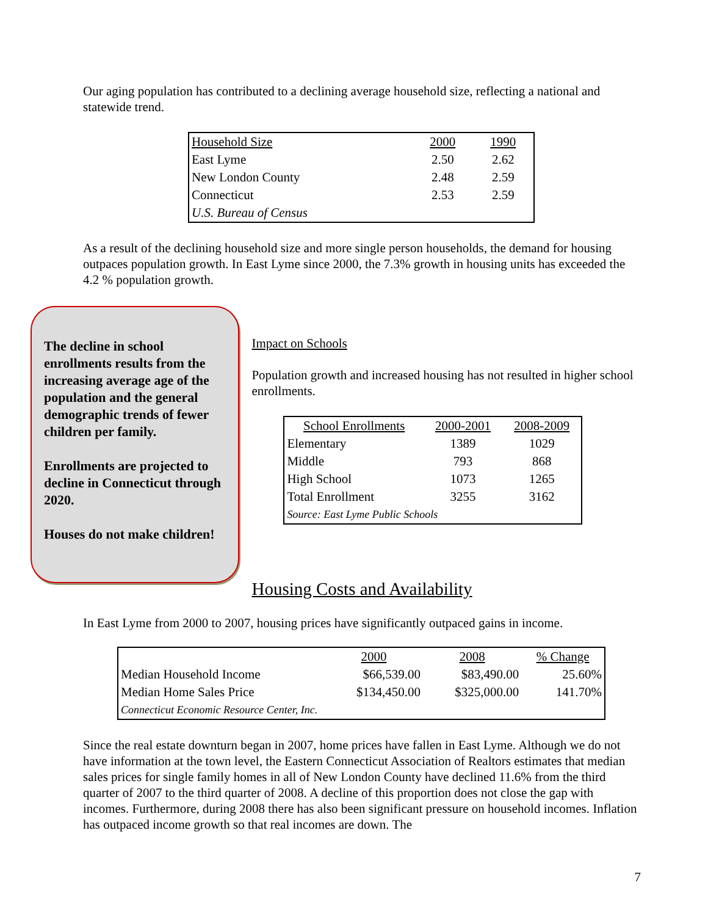Our aging population has contributed to a declining average household size, reflecting a national and statewide trend.
| Household Size | 2000 | 1990 |
| East Lyme | 2.50 | 2.62 |
| New London County | 2.48 | 2.59 |
| Connecticut | 2.53 | 2.59 |
| U.S. Bureau of Census | | |
As a result of the declining household size and more single person households, the demand for housing outpaces population growth. In East Lyme since 2000, the 7.3% growth in housing units has exceeded the 4.2 % population growth.
The decline in school enrollments results from the increasing average age of the population and the general demographic trends of fewer children per family.
Enrollments are projected to decline in Connecticut through 2020.
Houses do not make children!
Impact on Schools
Population growth and increased housing has not resulted in higher school enrollments.
| School Enrollments | 2000-2001 | 2008-2009 |
| Elementary | 1389 | 1029 |
| Middle | 793 | 868 |
| High School | 1073 | 1265 |
| Total Enrollment | 3255 | 3162 |
| Source: East Lyme Public Schools | | |
Housing Costs and Availability
In East Lyme from 2000 to 2007, housing prices have significantly outpaced gains in income.
| | 2000 | 2008 | % Change |
| Median Household Income | $66,539.00 | $83,490.00 | 25.60% |
| Median Home Sales Price | $134,450.00 | $325,000.00 | 141.70% |
| Connecticut Economic Resource Center, Inc. | | | |
Since the real estate downturn began in 2007, home prices have fallen in East Lyme. Although we do not have information at the town level, the Eastern Connecticut Association of Realtors estimates that median sales prices for single family homes in all of New London County have declined 11.6% from the third quarter of 2007 to the third quarter of 2008. A decline of this proportion does not close the gap with incomes. Furthermore, during 2008 there has also been significant pressure on household incomes. Inflation has outpaced income growth so that real incomes are down. The
7